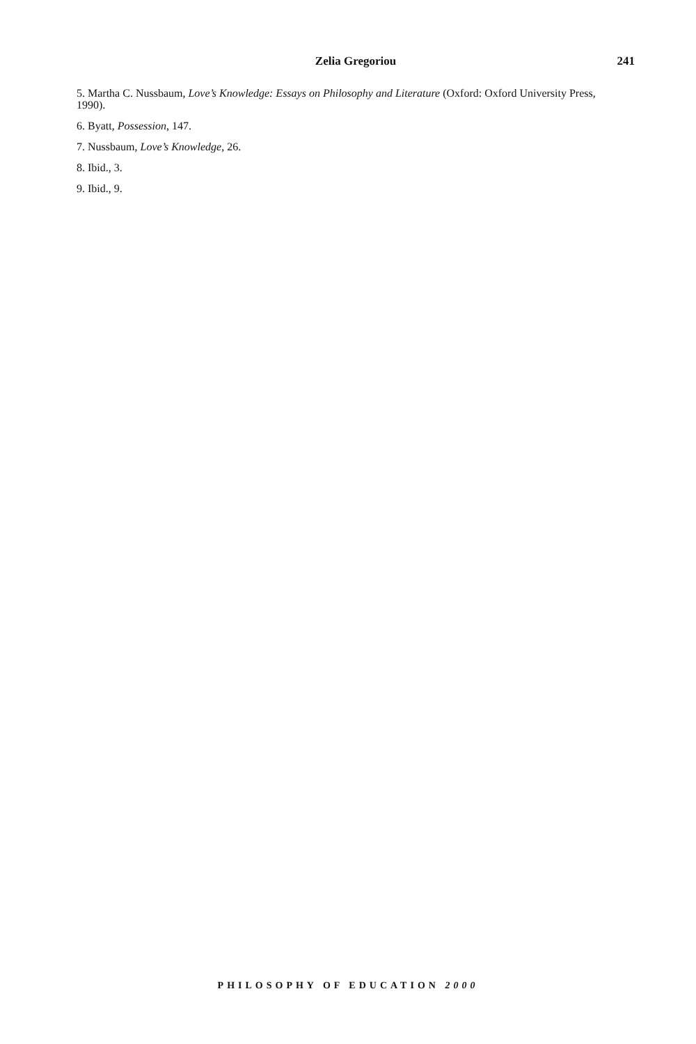Zelia Gregoriou
241
5. Martha C. Nussbaum, Love’s Knowledge: Essays on Philosophy and Literature (Oxford: Oxford University Press, 1990).
6. Byatt, Possession, 147.
7. Nussbaum, Love’s Knowledge, 26.
8. Ibid., 3.
9. Ibid., 9.
PHILOSOPHY OF EDUCATION 2000